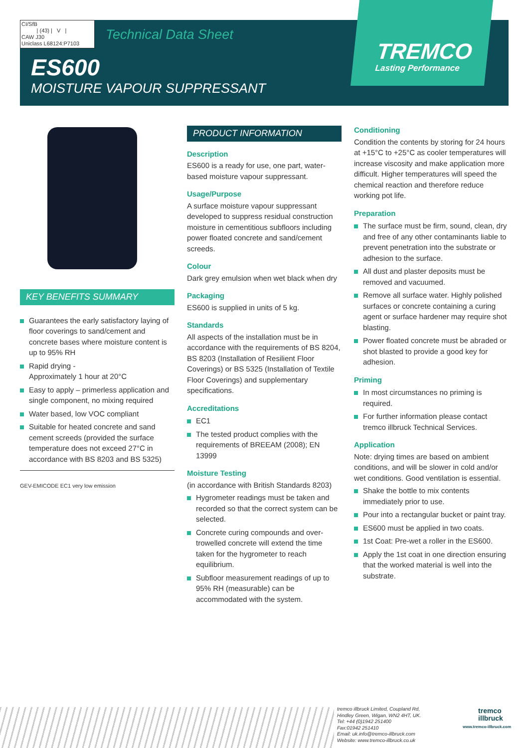TREMCO
Lasting Performance
CI/SfB
| (43) | V |
CAW J30
Uniclass L68124:P7103
Technical Data Sheet
ES600
MOISTURE VAPOUR SUPPRESSANT
KEY BENEFITS SUMMARY
Guarantees the early satisfactory laying of floor coverings to sand/cement and concrete bases where moisture content is up to 95% RH
Rapid drying -
Approximately 1 hour at 20°C
Easy to apply – primerless application and single component, no mixing required
Water based, low VOC compliant
Suitable for heated concrete and sand cement screeds (provided the surface temperature does not exceed 27°C in accordance with BS 8203 and BS 5325)
GEV-EMICODE EC1 very low emission
PRODUCT INFORMATION
Description
ES600 is a ready for use, one part, water-based moisture vapour suppressant.
Usage/Purpose
A surface moisture vapour suppressant developed to suppress residual construction moisture in cementitious subfloors including power floated concrete and sand/cement screeds.
Colour
Dark grey emulsion when wet black when dry
Packaging
ES600 is supplied in units of 5 kg.
Standards
All aspects of the installation must be in accordance with the requirements of BS 8204, BS 8203 (Installation of Resilient Floor Coverings) or BS 5325 (Installation of Textile Floor Coverings) and supplementary specifications.
Accreditations
EC1
The tested product complies with the requirements of BREEAM (2008); EN 13999
Moisture Testing
(in accordance with British Standards 8203)
Hygrometer readings must be taken and recorded so that the correct system can be selected.
Concrete curing compounds and over-trowelled concrete will extend the time taken for the hygrometer to reach equilibrium.
Subfloor measurement readings of up to 95% RH (measurable) can be accommodated with the system.
Conditioning
Condition the contents by storing for 24 hours at +15°C to +25°C as cooler temperatures will increase viscosity and make application more difficult. Higher temperatures will speed the chemical reaction and therefore reduce working pot life.
Preparation
The surface must be firm, sound, clean, dry and free of any other contaminants liable to prevent penetration into the substrate or adhesion to the surface.
All dust and plaster deposits must be removed and vacuumed.
Remove all surface water. Highly polished surfaces or concrete containing a curing agent or surface hardener may require shot blasting.
Power floated concrete must be abraded or shot blasted to provide a good key for adhesion.
Priming
In most circumstances no priming is required.
For further information please contact tremco illbruck Technical Services.
Application
Note: drying times are based on ambient conditions, and will be slower in cold and/or wet conditions. Good ventilation is essential.
Shake the bottle to mix contents immediately prior to use.
Pour into a rectangular bucket or paint tray.
ES600 must be applied in two coats.
1st Coat: Pre-wet a roller in the ES600.
Apply the 1st coat in one direction ensuring that the worked material is well into the substrate.
tremco illbruck Limited, Coupland Rd,
Hindley Green, Wigan, WN2 4HT, UK.
Tel: +44 (0)1942 251400
Fax:01942 251410
Email: uk.info@tremco-illbruck.com
Website: www.tremco-illbruck.co.uk
tremco
illbruck
www.tremco-illbruck.com